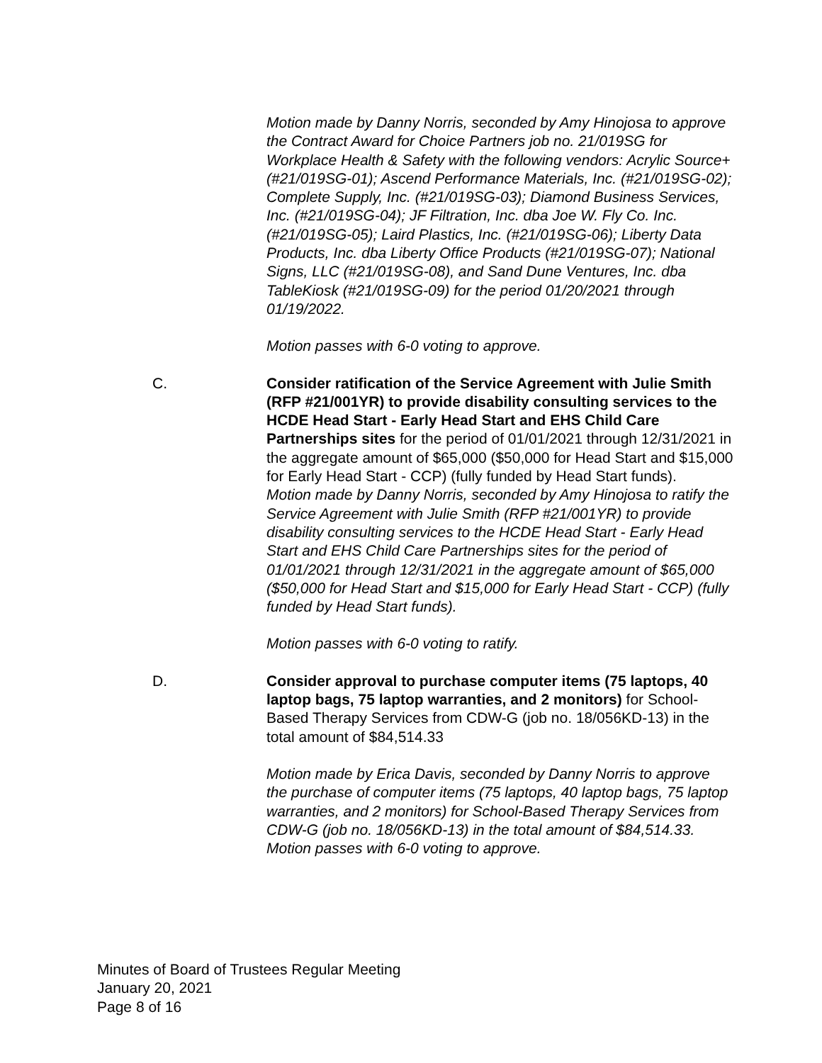Motion made by Danny Norris, seconded by Amy Hinojosa to approve the Contract Award for Choice Partners job no. 21/019SG for Workplace Health & Safety with the following vendors: Acrylic Source+ (#21/019SG-01); Ascend Performance Materials, Inc. (#21/019SG-02); Complete Supply, Inc. (#21/019SG-03); Diamond Business Services, Inc. (#21/019SG-04); JF Filtration, Inc. dba Joe W. Fly Co. Inc. (#21/019SG-05); Laird Plastics, Inc. (#21/019SG-06); Liberty Data Products, Inc. dba Liberty Office Products (#21/019SG-07); National Signs, LLC (#21/019SG-08), and Sand Dune Ventures, Inc. dba TableKiosk (#21/019SG-09) for the period 01/20/2021 through 01/19/2022.
Motion passes with 6-0 voting to approve.
C. Consider ratification of the Service Agreement with Julie Smith (RFP #21/001YR) to provide disability consulting services to the HCDE Head Start - Early Head Start and EHS Child Care Partnerships sites for the period of 01/01/2021 through 12/31/2021 in the aggregate amount of $65,000 ($50,000 for Head Start and $15,000 for Early Head Start - CCP) (fully funded by Head Start funds).
Motion made by Danny Norris, seconded by Amy Hinojosa to ratify the Service Agreement with Julie Smith (RFP #21/001YR) to provide disability consulting services to the HCDE Head Start - Early Head Start and EHS Child Care Partnerships sites for the period of 01/01/2021 through 12/31/2021 in the aggregate amount of $65,000 ($50,000 for Head Start and $15,000 for Early Head Start - CCP) (fully funded by Head Start funds).
Motion passes with 6-0 voting to ratify.
D. Consider approval to purchase computer items (75 laptops, 40 laptop bags, 75 laptop warranties, and 2 monitors) for School-Based Therapy Services from CDW-G (job no. 18/056KD-13) in the total amount of $84,514.33
Motion made by Erica Davis, seconded by Danny Norris to approve the purchase of computer items (75 laptops, 40 laptop bags, 75 laptop warranties, and 2 monitors) for School-Based Therapy Services from CDW-G (job no. 18/056KD-13) in the total amount of $84,514.33.
Motion passes with 6-0 voting to approve.
Minutes of Board of Trustees Regular Meeting
January 20, 2021
Page 8 of 16